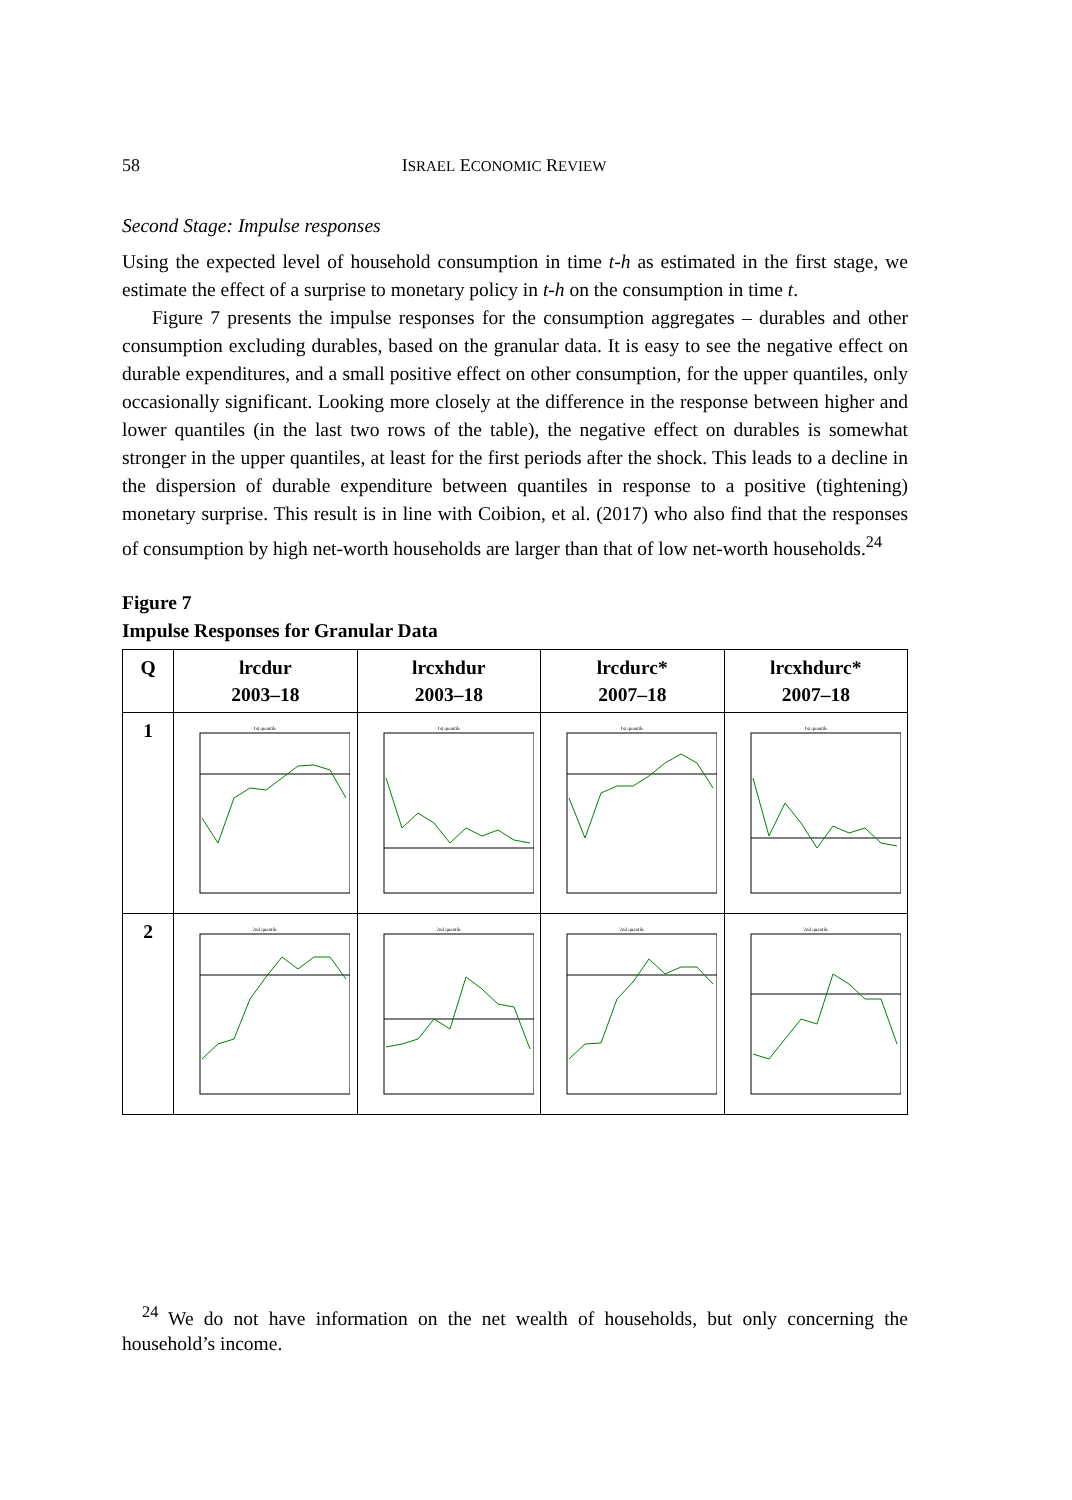58 ISRAEL ECONOMIC REVIEW
Second Stage: Impulse responses
Using the expected level of household consumption in time t-h as estimated in the first stage, we estimate the effect of a surprise to monetary policy in t-h on the consumption in time t.
Figure 7 presents the impulse responses for the consumption aggregates – durables and other consumption excluding durables, based on the granular data. It is easy to see the negative effect on durable expenditures, and a small positive effect on other consumption, for the upper quantiles, only occasionally significant. Looking more closely at the difference in the response between higher and lower quantiles (in the last two rows of the table), the negative effect on durables is somewhat stronger in the upper quantiles, at least for the first periods after the shock. This leads to a decline in the dispersion of durable expenditure between quantiles in response to a positive (tightening) monetary surprise. This result is in line with Coibion, et al. (2017) who also find that the responses of consumption by high net-worth households are larger than that of low net-worth households.<sup>24</sup>
Figure 7
Impulse Responses for Granular Data
| Q | lrcdur 2003–18 | lrcxhdur 2003–18 | lrcdurc* 2007–18 | lrcxhdurc* 2007–18 |
| --- | --- | --- | --- | --- |
| 1 | 1st quantile | 1st quantile | 1st quantile | 1st quantile |
| 2 | 2nd quantile | 2nd quantile | 2nd quantile | 2nd quantile |
<sup>24</sup> We do not have information on the net wealth of households, but only concerning the household’s income.